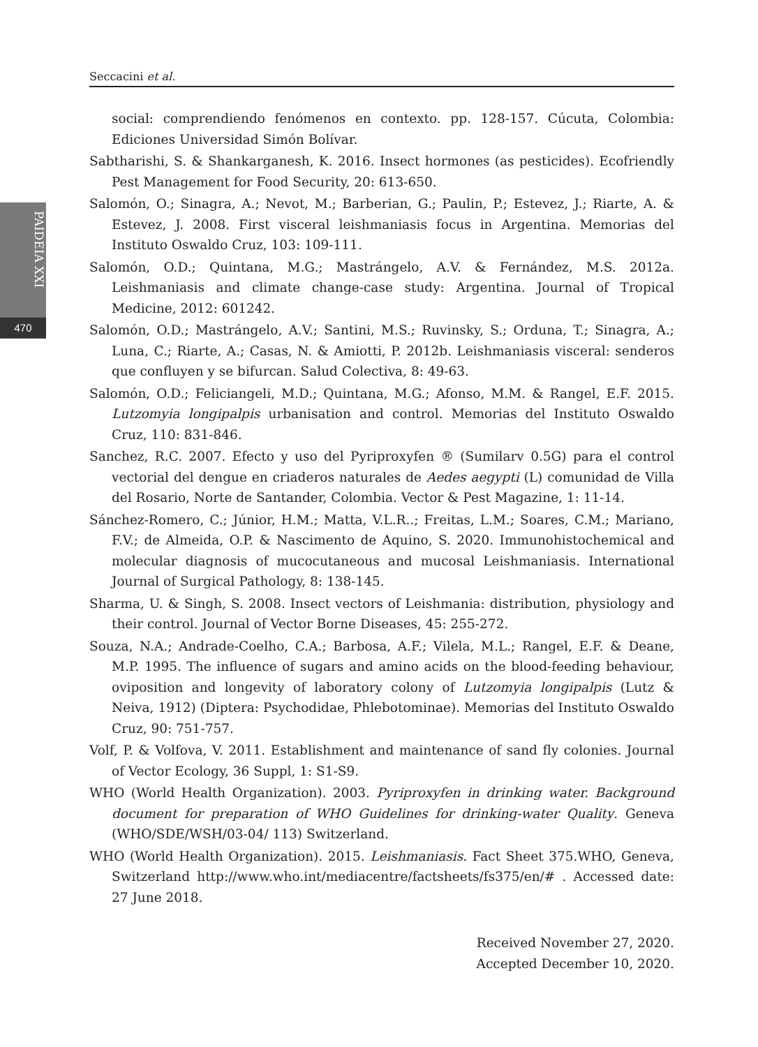Seccacini et al.
PAIDEIA XXI
470
social: comprendiendo fenómenos en contexto. pp. 128-157. Cúcuta, Colombia: Ediciones Universidad Simón Bolívar.
Sabtharishi, S. & Shankarganesh, K. 2016. Insect hormones (as pesticides). Ecofriendly Pest Management for Food Security, 20: 613-650.
Salomón, O.; Sinagra, A.; Nevot, M.; Barberian, G.; Paulin, P.; Estevez, J.; Riarte, A. & Estevez, J. 2008. First visceral leishmaniasis focus in Argentina. Memorias del Instituto Oswaldo Cruz, 103: 109-111.
Salomón, O.D.; Quintana, M.G.; Mastrángelo, A.V. & Fernández, M.S. 2012a. Leishmaniasis and climate change-case study: Argentina. Journal of Tropical Medicine, 2012: 601242.
Salomón, O.D.; Mastrángelo, A.V.; Santini, M.S.; Ruvinsky, S.; Orduna, T.; Sinagra, A.; Luna, C.; Riarte, A.; Casas, N. & Amiotti, P. 2012b. Leishmaniasis visceral: senderos que confluyen y se bifurcan. Salud Colectiva, 8: 49-63.
Salomón, O.D.; Feliciangeli, M.D.; Quintana, M.G.; Afonso, M.M. & Rangel, E.F. 2015. Lutzomyia longipalpis urbanisation and control. Memorias del Instituto Oswaldo Cruz, 110: 831-846.
Sanchez, R.C. 2007. Efecto y uso del Pyriproxyfen ® (Sumilarv 0.5G) para el control vectorial del dengue en criaderos naturales de Aedes aegypti (L) comunidad de Villa del Rosario, Norte de Santander, Colombia. Vector & Pest Magazine, 1: 11-14.
Sánchez-Romero, C.; Júnior, H.M.; Matta, V.L.R..; Freitas, L.M.; Soares, C.M.; Mariano, F.V.; de Almeida, O.P. & Nascimento de Aquino, S. 2020. Immunohistochemical and molecular diagnosis of mucocutaneous and mucosal Leishmaniasis. International Journal of Surgical Pathology, 8: 138-145.
Sharma, U. & Singh, S. 2008. Insect vectors of Leishmania: distribution, physiology and their control. Journal of Vector Borne Diseases, 45: 255-272.
Souza, N.A.; Andrade-Coelho, C.A.; Barbosa, A.F.; Vilela, M.L.; Rangel, E.F. & Deane, M.P. 1995. The influence of sugars and amino acids on the blood-feeding behaviour, oviposition and longevity of laboratory colony of Lutzomyia longipalpis (Lutz & Neiva, 1912) (Diptera: Psychodidae, Phlebotominae). Memorias del Instituto Oswaldo Cruz, 90: 751-757.
Volf, P. & Volfova, V. 2011. Establishment and maintenance of sand fly colonies. Journal of Vector Ecology, 36 Suppl, 1: S1-S9.
WHO (World Health Organization). 2003. Pyriproxyfen in drinking water. Background document for preparation of WHO Guidelines for drinking-water Quality. Geneva (WHO/SDE/WSH/03-04/ 113) Switzerland.
WHO (World Health Organization). 2015. Leishmaniasis. Fact Sheet 375.WHO, Geneva, Switzerland http://www.who.int/mediacentre/factsheets/fs375/en/# . Accessed date: 27 June 2018.
Received November 27, 2020.
Accepted December 10, 2020.